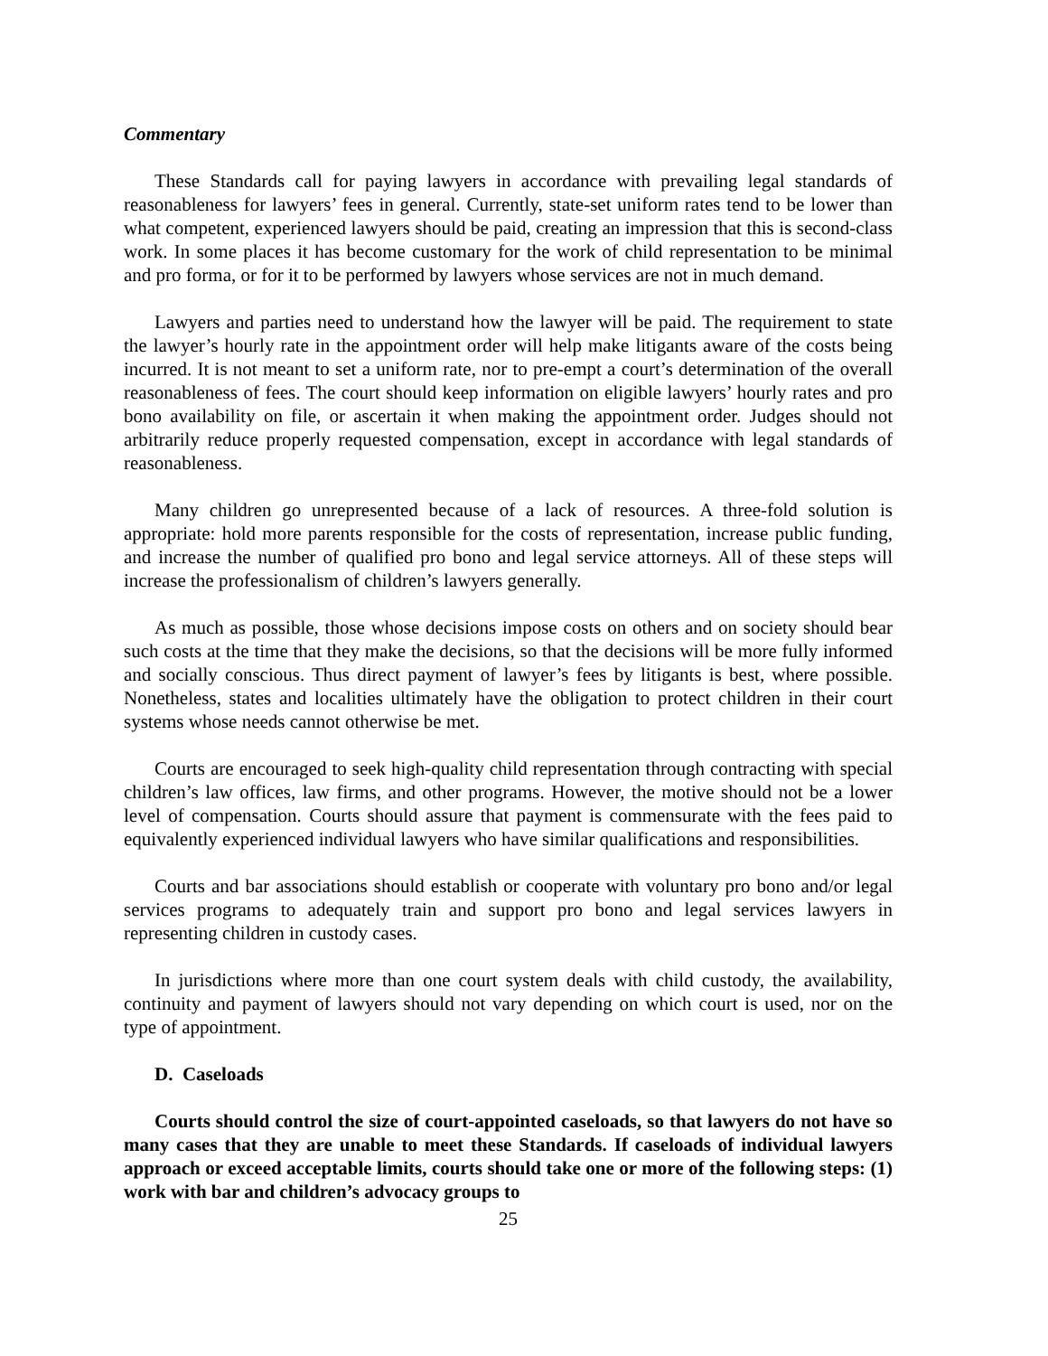Commentary
These Standards call for paying lawyers in accordance with prevailing legal standards of reasonableness for lawyers’ fees in general. Currently, state-set uniform rates tend to be lower than what competent, experienced lawyers should be paid, creating an impression that this is second-class work. In some places it has become customary for the work of child representation to be minimal and pro forma, or for it to be performed by lawyers whose services are not in much demand.
Lawyers and parties need to understand how the lawyer will be paid. The requirement to state the lawyer’s hourly rate in the appointment order will help make litigants aware of the costs being incurred. It is not meant to set a uniform rate, nor to pre-empt a court’s determination of the overall reasonableness of fees. The court should keep information on eligible lawyers’ hourly rates and pro bono availability on file, or ascertain it when making the appointment order. Judges should not arbitrarily reduce properly requested compensation, except in accordance with legal standards of reasonableness.
Many children go unrepresented because of a lack of resources. A three-fold solution is appropriate: hold more parents responsible for the costs of representation, increase public funding, and increase the number of qualified pro bono and legal service attorneys. All of these steps will increase the professionalism of children’s lawyers generally.
As much as possible, those whose decisions impose costs on others and on society should bear such costs at the time that they make the decisions, so that the decisions will be more fully informed and socially conscious. Thus direct payment of lawyer’s fees by litigants is best, where possible. Nonetheless, states and localities ultimately have the obligation to protect children in their court systems whose needs cannot otherwise be met.
Courts are encouraged to seek high-quality child representation through contracting with special children’s law offices, law firms, and other programs. However, the motive should not be a lower level of compensation. Courts should assure that payment is commensurate with the fees paid to equivalently experienced individual lawyers who have similar qualifications and responsibilities.
Courts and bar associations should establish or cooperate with voluntary pro bono and/or legal services programs to adequately train and support pro bono and legal services lawyers in representing children in custody cases.
In jurisdictions where more than one court system deals with child custody, the availability, continuity and payment of lawyers should not vary depending on which court is used, nor on the type of appointment.
D. Caseloads
Courts should control the size of court-appointed caseloads, so that lawyers do not have so many cases that they are unable to meet these Standards. If caseloads of individual lawyers approach or exceed acceptable limits, courts should take one or more of the following steps: (1) work with bar and children’s advocacy groups to
25